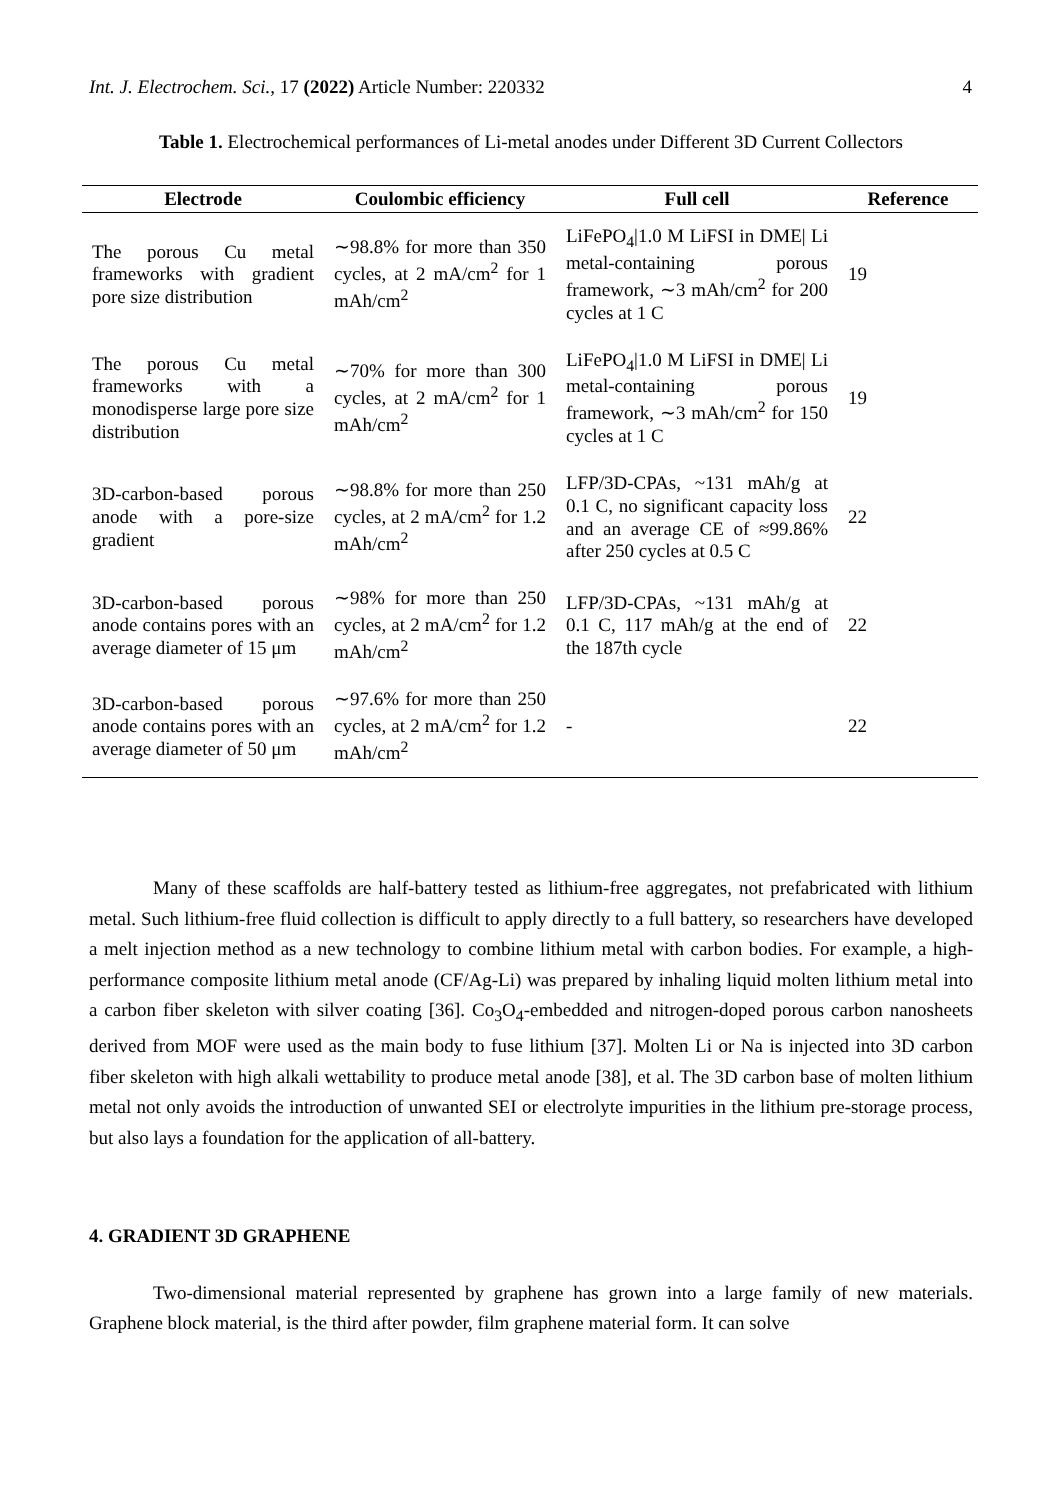Int. J. Electrochem. Sci., 17 (2022) Article Number: 220332 4
Table 1. Electrochemical performances of Li-metal anodes under Different 3D Current Collectors
| Electrode | Coulombic efficiency | Full cell | Reference |
| --- | --- | --- | --- |
| The porous Cu metal frameworks with gradient pore size distribution | ∼98.8% for more than 350 cycles, at 2 mA/cm<sup>2</sup> for 1 mAh/cm<sup>2</sup> | LiFePO<sub>4</sub>/1.0 M LiFSI in DME/ Li metal-containing porous framework, ∼3 mAh/cm<sup>2</sup> for 200 cycles at 1 C | 19 |
| The porous Cu metal frameworks with a monodisperse large pore size distribution | ∼70% for more than 300 cycles, at 2 mA/cm<sup>2</sup> for 1 mAh/cm<sup>2</sup> | LiFePO<sub>4</sub>/1.0 M LiFSI in DME/ Li metal-containing porous framework, ∼3 mAh/cm<sup>2</sup> for 150 cycles at 1 C | 19 |
| 3D-carbon-based porous anode with a pore-size gradient | ∼98.8% for more than 250 cycles, at 2 mA/cm<sup>2</sup> for 1.2 mAh/cm<sup>2</sup> | LFP/3D-CPAs, ~131 mAh/g at 0.1 C, no significant capacity loss and an average CE of ≈99.86% after 250 cycles at 0.5 C | 22 |
| 3D-carbon-based porous anode contains pores with an average diameter of 15 μm | ∼98% for more than 250 cycles, at 2 mA/cm<sup>2</sup> for 1.2 mAh/cm<sup>2</sup> | LFP/3D-CPAs, ~131 mAh/g at 0.1 C, 117 mAh/g at the end of the 187th cycle | 22 |
| 3D-carbon-based porous anode contains pores with an average diameter of 50 μm | ∼97.6% for more than 250 cycles, at 2 mA/cm<sup>2</sup> for 1.2 mAh/cm<sup>2</sup> | - | 22 |
Many of these scaffolds are half-battery tested as lithium-free aggregates, not prefabricated with lithium metal. Such lithium-free fluid collection is difficult to apply directly to a full battery, so researchers have developed a melt injection method as a new technology to combine lithium metal with carbon bodies. For example, a high-performance composite lithium metal anode (CF/Ag-Li) was prepared by inhaling liquid molten lithium metal into a carbon fiber skeleton with silver coating [36]. Co<sub>3</sub>O<sub>4</sub>-embedded and nitrogen-doped porous carbon nanosheets derived from MOF were used as the main body to fuse lithium [37]. Molten Li or Na is injected into 3D carbon fiber skeleton with high alkali wettability to produce metal anode [38], et al. The 3D carbon base of molten lithium metal not only avoids the introduction of unwanted SEI or electrolyte impurities in the lithium pre-storage process, but also lays a foundation for the application of all-battery.
4. GRADIENT 3D GRAPHENE
Two-dimensional material represented by graphene has grown into a large family of new materials. Graphene block material, is the third after powder, film graphene material form. It can solve